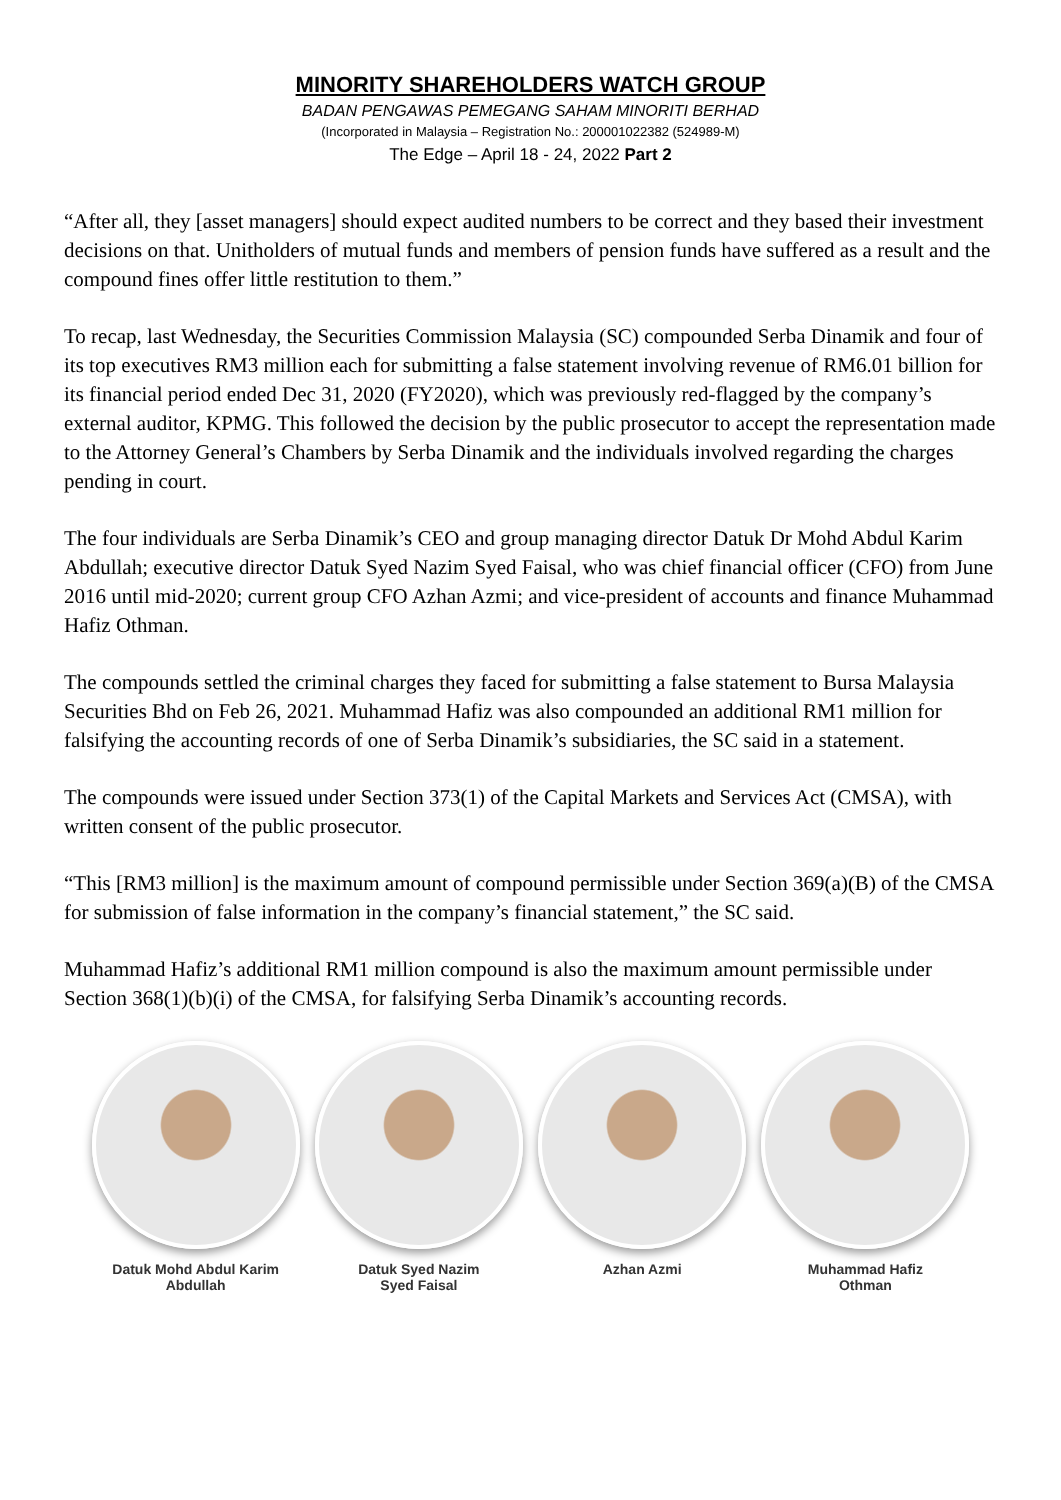MINORITY SHAREHOLDERS WATCH GROUP
BADAN PENGAWAS PEMEGANG SAHAM MINORITI BERHAD
(Incorporated in Malaysia – Registration No.: 200001022382 (524989-M)
The Edge – April 18 - 24, 2022 Part 2
“After all, they [asset managers] should expect audited numbers to be correct and they based their investment decisions on that. Unitholders of mutual funds and members of pension funds have suffered as a result and the compound fines offer little restitution to them.”
To recap, last Wednesday, the Securities Commission Malaysia (SC) compounded Serba Dinamik and four of its top executives RM3 million each for submitting a false statement involving revenue of RM6.01 billion for its financial period ended Dec 31, 2020 (FY2020), which was previously red-flagged by the company’s external auditor, KPMG. This followed the decision by the public prosecutor to accept the representation made to the Attorney General’s Chambers by Serba Dinamik and the individuals involved regarding the charges pending in court.
The four individuals are Serba Dinamik’s CEO and group managing director Datuk Dr Mohd Abdul Karim Abdullah; executive director Datuk Syed Nazim Syed Faisal, who was chief financial officer (CFO) from June 2016 until mid-2020; current group CFO Azhan Azmi; and vice-president of accounts and finance Muhammad Hafiz Othman.
The compounds settled the criminal charges they faced for submitting a false statement to Bursa Malaysia Securities Bhd on Feb 26, 2021. Muhammad Hafiz was also compounded an additional RM1 million for falsifying the accounting records of one of Serba Dinamik’s subsidiaries, the SC said in a statement.
The compounds were issued under Section 373(1) of the Capital Markets and Services Act (CMSA), with written consent of the public prosecutor.
“This [RM3 million] is the maximum amount of compound permissible under Section 369(a)(B) of the CMSA for submission of false information in the company’s financial statement,” the SC said.
Muhammad Hafiz’s additional RM1 million compound is also the maximum amount permissible under Section 368(1)(b)(i) of the CMSA, for falsifying Serba Dinamik’s accounting records.
Datuk Mohd Abdul Karim
Abdullah
Datuk Syed Nazim
Syed Faisal
Azhan Azmi Muhammad Hafiz
Othman